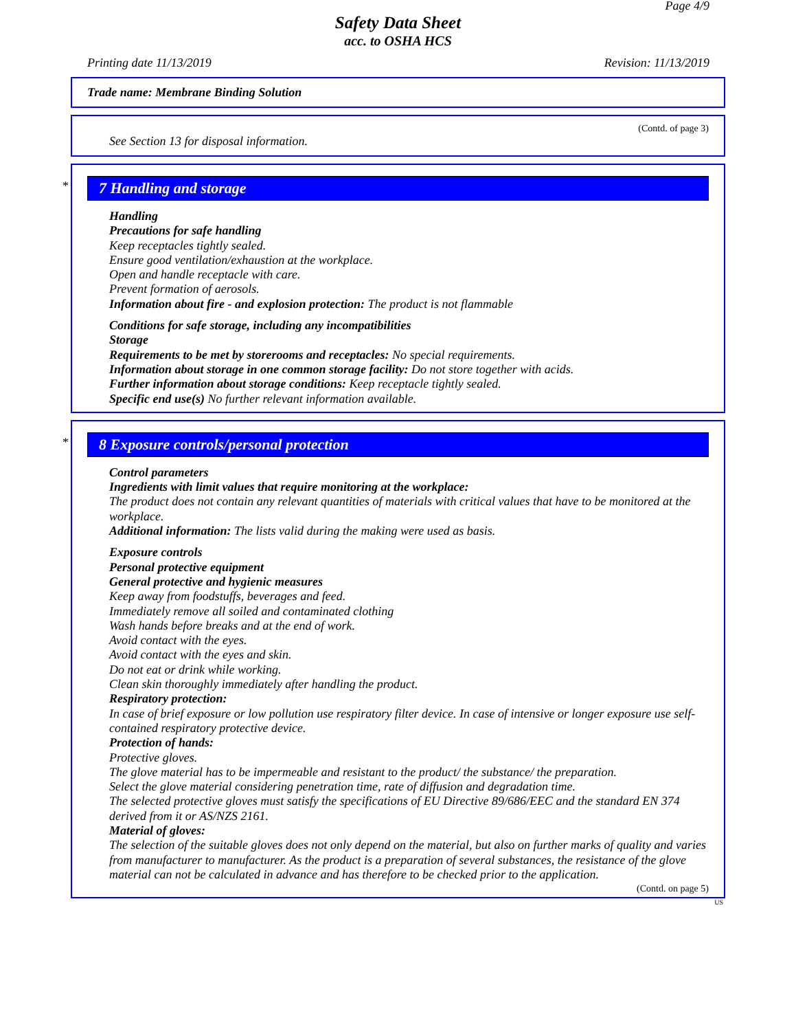Page 4/9
Safety Data Sheet
acc. to OSHA HCS
Printing date 11/13/2019 Revision: 11/13/2019
Trade name: Membrane Binding Solution
(Contd. of page 3)
See Section 13 for disposal information.
*
7 Handling and storage
Handling
Precautions for safe handling
Keep receptacles tightly sealed.
Ensure good ventilation/exhaustion at the workplace.
Open and handle receptacle with care.
Prevent formation of aerosols.
Information about fire - and explosion protection: The product is not flammable
Conditions for safe storage, including any incompatibilities
Storage
Requirements to be met by storerooms and receptacles: No special requirements.
Information about storage in one common storage facility: Do not store together with acids.
Further information about storage conditions: Keep receptacle tightly sealed.
Specific end use(s) No further relevant information available.
*
8 Exposure controls/personal protection
Control parameters
Ingredients with limit values that require monitoring at the workplace:
The product does not contain any relevant quantities of materials with critical values that have to be monitored at the workplace.
Additional information: The lists valid during the making were used as basis.
Exposure controls
Personal protective equipment
General protective and hygienic measures
Keep away from foodstuffs, beverages and feed.
Immediately remove all soiled and contaminated clothing
Wash hands before breaks and at the end of work.
Avoid contact with the eyes.
Avoid contact with the eyes and skin.
Do not eat or drink while working.
Clean skin thoroughly immediately after handling the product.
Respiratory protection:
In case of brief exposure or low pollution use respiratory filter device. In case of intensive or longer exposure use self-contained respiratory protective device.
Protection of hands:
Protective gloves.
The glove material has to be impermeable and resistant to the product/ the substance/ the preparation.
Select the glove material considering penetration time, rate of diffusion and degradation time.
The selected protective gloves must satisfy the specifications of EU Directive 89/686/EEC and the standard EN 374 derived from it or AS/NZS 2161.
Material of gloves:
The selection of the suitable gloves does not only depend on the material, but also on further marks of quality and varies from manufacturer to manufacturer. As the product is a preparation of several substances, the resistance of the glove material can not be calculated in advance and has therefore to be checked prior to the application.
(Contd. on page 5)
US